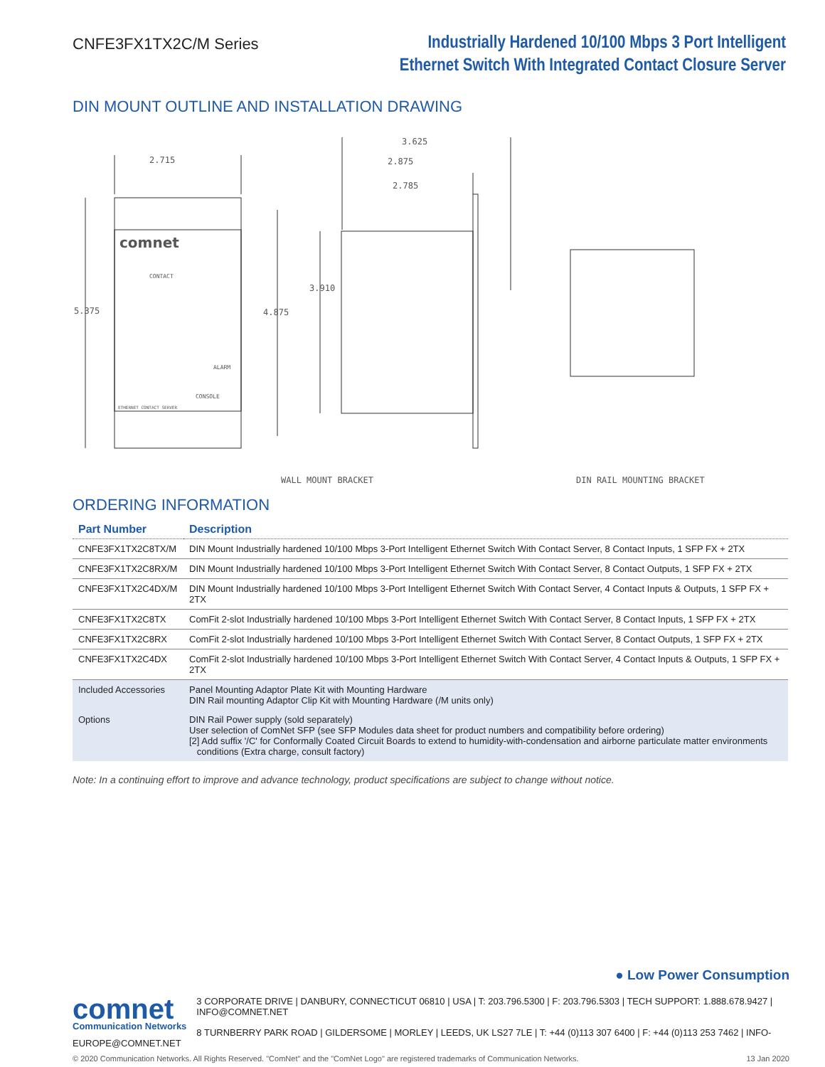CNFE3FX1TX2C/M Series
Industrially Hardened 10/100 Mbps 3 Port Intelligent
Ethernet Switch With Integrated Contact Closure Server
DIN MOUNT OUTLINE AND INSTALLATION DRAWING
2.715
3.625
2.875
2.785
5.375
4.875
3.910
WALL MOUNT BRACKET
DIN RAIL MOUNTING BRACKET
comnet
CONTACT
CONSOLE
ALARM
ETHERNET CONTACT SERVER
ORDERING INFORMATION
| Part Number | Description |
| --- | --- |
| CNFE3FX1TX2C8TX/M | DIN Mount Industrially hardened 10/100 Mbps 3-Port Intelligent Ethernet Switch With Contact Server, 8 Contact Inputs, 1 SFP FX + 2TX |
| CNFE3FX1TX2C8RX/M | DIN Mount Industrially hardened 10/100 Mbps 3-Port Intelligent Ethernet Switch With Contact Server, 8 Contact Outputs, 1 SFP FX + 2TX |
| CNFE3FX1TX2C4DX/M | DIN Mount Industrially hardened 10/100 Mbps 3-Port Intelligent Ethernet Switch With Contact Server, 4 Contact Inputs & Outputs, 1 SFP FX + 2TX |
| CNFE3FX1TX2C8TX | ComFit 2-slot Industrially hardened 10/100 Mbps 3-Port Intelligent Ethernet Switch With Contact Server, 8 Contact Inputs, 1 SFP FX + 2TX |
| CNFE3FX1TX2C8RX | ComFit 2-slot Industrially hardened 10/100 Mbps 3-Port Intelligent Ethernet Switch With Contact Server, 8 Contact Outputs, 1 SFP FX + 2TX |
| CNFE3FX1TX2C4DX | ComFit 2-slot Industrially hardened 10/100 Mbps 3-Port Intelligent Ethernet Switch With Contact Server, 4 Contact Inputs & Outputs, 1 SFP FX + 2TX |
| Included Accessories | Panel Mounting Adaptor Plate Kit with Mounting Hardware DIN Rail mounting Adaptor Clip Kit with Mounting Hardware (/M units only) |
| Options | DIN Rail Power supply (sold separately) User selection of ComNet SFP (see SFP Modules data sheet for product numbers and compatibility before ordering) [2] Add suffix '/C' for Conformally Coated Circuit Boards to extend to humidity-with-condensation and airborne particulate matter environments conditions (Extra charge, consult factory) |
Note: In a continuing effort to improve and advance technology, product specifications are subject to change without notice.
● Low Power Consumption
comnet
Communication Networks
3 CORPORATE DRIVE | DANBURY, CONNECTICUT 06810 | USA | T: 203.796.5300 | F: 203.796.5303 | TECH SUPPORT: 1.888.678.9427 | INFO@COMNET.NET
8 TURNBERRY PARK ROAD | GILDERSOME | MORLEY | LEEDS, UK LS27 7LE | T: +44 (0)113 307 6400 | F: +44 (0)113 253 7462 | INFO-EUROPE@COMNET.NET
© 2020 Communication Networks. All Rights Reserved. "ComNet" and the "ComNet Logo" are registered trademarks of Communication Networks. 13 Jan 2020